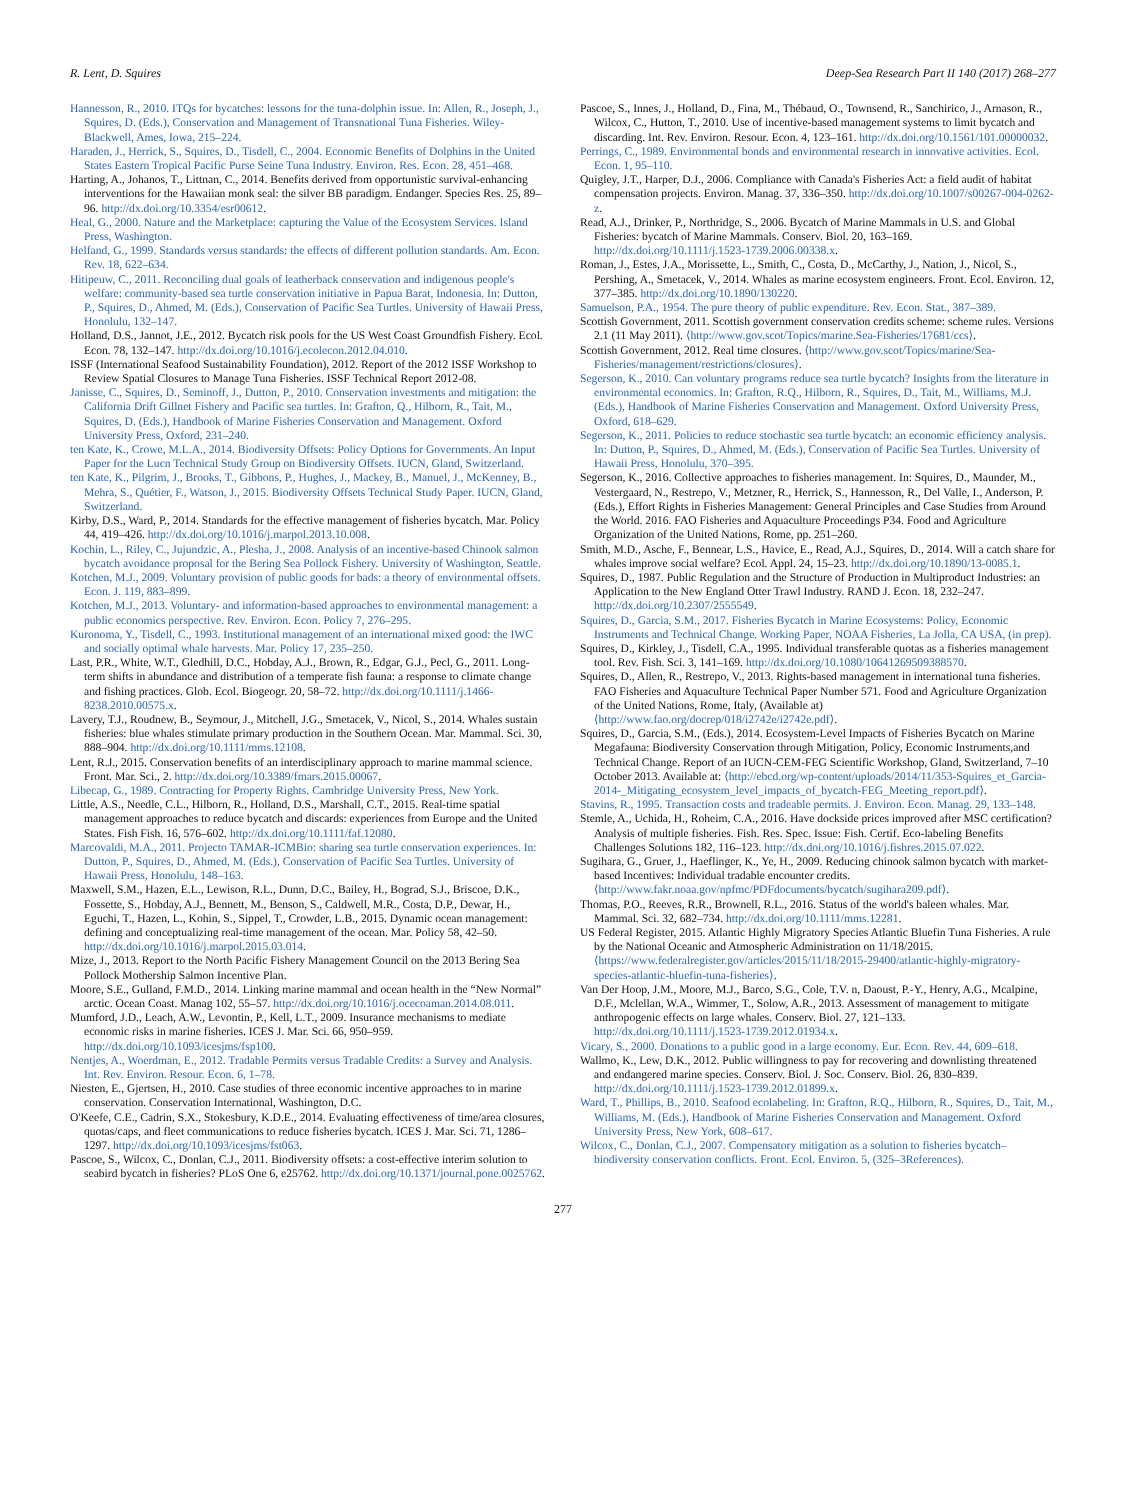R. Lent, D. Squires Deep-Sea Research Part II 140 (2017) 268–277
Hannesson, R., 2010. ITQs for bycatches: lessons for the tuna-dolphin issue. In: Allen, R., Joseph, J., Squires, D. (Eds.), Conservation and Management of Transnational Tuna Fisheries. Wiley-Blackwell, Ames, Iowa, 215–224.
Haraden, J., Herrick, S., Squires, D., Tisdell, C., 2004. Economic Benefits of Dolphins in the United States Eastern Tropical Pacific Purse Seine Tuna Industry. Environ. Res. Econ. 28, 451–468.
Harting, A., Johanos, T., Littnan, C., 2014. Benefits derived from opportunistic survival-enhancing interventions for the Hawaiian monk seal: the silver BB paradigm. Endanger. Species Res. 25, 89–96. http://dx.doi.org/10.3354/esr00612.
Heal, G., 2000. Nature and the Marketplace: capturing the Value of the Ecosystem Services. Island Press, Washington.
Helfand, G., 1999. Standards versus standards: the effects of different pollution standards. Am. Econ. Rev. 18, 622–634.
Hitipeuw, C., 2011. Reconciling dual goals of leatherback conservation and indigenous people's welfare: community-based sea turtle conservation initiative in Papua Barat, Indonesia. In: Dutton, P., Squires, D., Ahmed, M. (Eds.), Conservation of Pacific Sea Turtles. University of Hawaii Press, Honolulu, 132–147.
Holland, D.S., Jannot, J.E., 2012. Bycatch risk pools for the US West Coast Groundfish Fishery. Ecol. Econ. 78, 132–147. http://dx.doi.org/10.1016/j.ecolecon.2012.04.010.
ISSF (International Seafood Sustainability Foundation), 2012. Report of the 2012 ISSF Workshop to Review Spatial Closures to Manage Tuna Fisheries. ISSF Technical Report 2012-08.
Janisse, C., Squires, D., Seminoff, J., Dutton, P., 2010. Conservation investments and mitigation: the California Drift Gillnet Fishery and Pacific sea turtles. In: Grafton, Q., Hilborn, R., Tait, M., Squires, D. (Eds.), Handbook of Marine Fisheries Conservation and Management. Oxford University Press, Oxford, 231–240.
ten Kate, K., Crowe, M.L.A., 2014. Biodiversity Offsets: Policy Options for Governments. An Input Paper for the Lucn Technical Study Group on Biodiversity Offsets. IUCN, Gland, Switzerland.
ten Kate, K., Pilgrim, J., Brooks, T., Gibbons, P., Hughes, J., Mackey, B., Manuel, J., McKenney, B., Mehra, S., Quétier, F., Watson, J., 2015. Biodiversity Offsets Technical Study Paper. IUCN, Gland, Switzerland.
Kirby, D.S., Ward, P., 2014. Standards for the effective management of fisheries bycatch. Mar. Policy 44, 419–426. http://dx.doi.org/10.1016/j.marpol.2013.10.008.
Kochin, L., Riley, C., Jujundzic, A., Plesha, J., 2008. Analysis of an incentive-based Chinook salmon bycatch avoidance proposal for the Bering Sea Pollock Fishery. University of Washington, Seattle.
Kotchen, M.J., 2009. Voluntary provision of public goods for bads: a theory of environmental offsets. Econ. J. 119, 883–899.
Kotchen, M.J., 2013. Voluntary- and information-based approaches to environmental management: a public economics perspective. Rev. Environ. Econ. Policy 7, 276–295.
Kuronoma, Y., Tisdell, C., 1993. Institutional management of an international mixed good: the IWC and socially optimal whale harvests. Mar. Policy 17, 235–250.
Last, P.R., White, W.T., Gledhill, D.C., Hobday, A.J., Brown, R., Edgar, G.J., Pecl, G., 2011. Long-term shifts in abundance and distribution of a temperate fish fauna: a response to climate change and fishing practices. Glob. Ecol. Biogeogr. 20, 58–72. http://dx.doi.org/10.1111/j.1466-8238.2010.00575.x.
Lavery, T.J., Roudnew, B., Seymour, J., Mitchell, J.G., Smetacek, V., Nicol, S., 2014. Whales sustain fisheries: blue whales stimulate primary production in the Southern Ocean. Mar. Mammal. Sci. 30, 888–904. http://dx.doi.org/10.1111/mms.12108.
Lent, R.J., 2015. Conservation benefits of an interdisciplinary approach to marine mammal science. Front. Mar. Sci., 2. http://dx.doi.org/10.3389/fmars.2015.00067.
Libecap, G., 1989. Contracting for Property Rights. Cambridge University Press, New York.
Little, A.S., Needle, C.L., Hilborn, R., Holland, D.S., Marshall, C.T., 2015. Real-time spatial management approaches to reduce bycatch and discards: experiences from Europe and the United States. Fish Fish. 16, 576–602. http://dx.doi.org/10.1111/faf.12080.
Marcovaldi, M.A., 2011. Projecto TAMAR-ICMBio: sharing sea turtle conservation experiences. In: Dutton, P., Squires, D., Ahmed, M. (Eds.), Conservation of Pacific Sea Turtles. University of Hawaii Press, Honolulu, 148–163.
Maxwell, S.M., Hazen, E.L., Lewison, R.L., Dunn, D.C., Bailey, H., Bograd, S.J., Briscoe, D.K., Fossette, S., Hobday, A.J., Bennett, M., Benson, S., Caldwell, M.R., Costa, D.P., Dewar, H., Eguchi, T., Hazen, L., Kohin, S., Sippel, T., Crowder, L.B., 2015. Dynamic ocean management: defining and conceptualizing real-time management of the ocean. Mar. Policy 58, 42–50. http://dx.doi.org/10.1016/j.marpol.2015.03.014.
Mize, J., 2013. Report to the North Pacific Fishery Management Council on the 2013 Bering Sea Pollock Mothership Salmon Incentive Plan.
Moore, S.E., Gulland, F.M.D., 2014. Linking marine mammal and ocean health in the “New Normal” arctic. Ocean Coast. Manag 102, 55–57. http://dx.doi.org/10.1016/j.ocecoaman.2014.08.011.
Mumford, J.D., Leach, A.W., Levontin, P., Kell, L.T., 2009. Insurance mechanisms to mediate economic risks in marine fisheries. ICES J. Mar. Sci. 66, 950–959. http://dx.doi.org/10.1093/icesjms/fsp100.
Nentjes, A., Woerdman, E., 2012. Tradable Permits versus Tradable Credits: a Survey and Analysis. Int. Rev. Environ. Resour. Econ. 6, 1–78.
Niesten, E., Gjertsen, H., 2010. Case studies of three economic incentive approaches to in marine conservation. Conservation International, Washington, D.C.
O'Keefe, C.E., Cadrin, S.X., Stokesbury, K.D.E., 2014. Evaluating effectiveness of time/area closures, quotas/caps, and fleet communications to reduce fisheries bycatch. ICES J. Mar. Sci. 71, 1286–1297. http://dx.doi.org/10.1093/icesjms/fst063.
Pascoe, S., Wilcox, C., Donlan, C.J., 2011. Biodiversity offsets: a cost-effective interim solution to seabird bycatch in fisheries? PLoS One 6, e25762. http://dx.doi.org/10.1371/journal.pone.0025762.
Pascoe, S., Innes, J., Holland, D., Fina, M., Thébaud, O., Townsend, R., Sanchirico, J., Arnason, R., Wilcox, C., Hutton, T., 2010. Use of incentive-based management systems to limit bycatch and discarding. Int. Rev. Environ. Resour. Econ. 4, 123–161. http://dx.doi.org/10.1561/101.00000032.
Perrings, C., 1989. Environmental bonds and environmental research in innovative activities. Ecol. Econ. 1, 95–110.
Quigley, J.T., Harper, D.J., 2006. Compliance with Canada's Fisheries Act: a field audit of habitat compensation projects. Environ. Manag. 37, 336–350. http://dx.doi.org/10.1007/s00267-004-0262-z.
Read, A.J., Drinker, P., Northridge, S., 2006. Bycatch of Marine Mammals in U.S. and Global Fisheries: bycatch of Marine Mammals. Conserv. Biol. 20, 163–169. http://dx.doi.org/10.1111/j.1523-1739.2006.00338.x.
Roman, J., Estes, J.A., Morissette, L., Smith, C., Costa, D., McCarthy, J., Nation, J., Nicol, S., Pershing, A., Smetacek, V., 2014. Whales as marine ecosystem engineers. Front. Ecol. Environ. 12, 377–385. http://dx.doi.org/10.1890/130220.
Samuelson, P.A., 1954. The pure theory of public expenditure. Rev. Econ. Stat., 387–389.
Scottish Government, 2011. Scottish government conservation credits scheme: scheme rules. Versions 2.1 (11 May 2011). ⟨http://www.gov.scot/Topics/marine.Sea-Fisheries/17681/ccs⟩.
Scottish Government, 2012. Real time closures. ⟨http://www.gov.scot/Topics/marine/Sea-Fisheries/management/restrictions/closures⟩.
Segerson, K., 2010. Can voluntary programs reduce sea turtle bycatch? Insights from the literature in environmental economics. In: Grafton, R.Q., Hilborn, R., Squires, D., Tait, M., Williams, M.J. (Eds.), Handbook of Marine Fisheries Conservation and Management. Oxford University Press, Oxford, 618–629.
Segerson, K., 2011. Policies to reduce stochastic sea turtle bycatch: an economic efficiency analysis. In: Dutton, P., Squires, D., Ahmed, M. (Eds.), Conservation of Pacific Sea Turtles. University of Hawaii Press, Honolulu, 370–395.
Segerson, K., 2016. Collective approaches to fisheries management. In: Squires, D., Maunder, M., Vestergaard, N., Restrepo, V., Metzner, R., Herrick, S., Hannesson, R., Del Valle, I., Anderson, P. (Eds.), Effort Rights in Fisheries Management: General Principles and Case Studies from Around the World. 2016. FAO Fisheries and Aquaculture Proceedings P34. Food and Agriculture Organization of the United Nations, Rome, pp. 251–260.
Smith, M.D., Asche, F., Bennear, L.S., Havice, E., Read, A.J., Squires, D., 2014. Will a catch share for whales improve social welfare? Ecol. Appl. 24, 15–23. http://dx.doi.org/10.1890/13-0085.1.
Squires, D., 1987. Public Regulation and the Structure of Production in Multiproduct Industries: an Application to the New England Otter Trawl Industry. RAND J. Econ. 18, 232–247. http://dx.doi.org/10.2307/2555549.
Squires, D., Garcia, S.M., 2017. Fisheries Bycatch in Marine Ecosystems: Policy, Economic Instruments and Technical Change. Working Paper, NOAA Fisheries, La Jolla, CA USA, (in prep).
Squires, D., Kirkley, J., Tisdell, C.A., 1995. Individual transferable quotas as a fisheries management tool. Rev. Fish. Sci. 3, 141–169. http://dx.doi.org/10.1080/10641269509388570.
Squires, D., Allen, R., Restrepo, V., 2013. Rights-based management in international tuna fisheries. FAO Fisheries and Aquaculture Technical Paper Number 571. Food and Agriculture Organization of the United Nations, Rome, Italy, (Available at) ⟨http://www.fao.org/docrep/018/i2742e/i2742e.pdf⟩.
Squires, D., Garcia, S.M., (Eds.), 2014. Ecosystem-Level Impacts of Fisheries Bycatch on Marine Megafauna: Biodiversity Conservation through Mitigation, Policy, Economic Instruments,and Technical Change. Report of an IUCN-CEM-FEG Scientific Workshop, Gland, Switzerland, 7–10 October 2013. Available at: ⟨http://ebcd.org/wp-content/uploads/2014/11/353-Squires_et_Garcia-2014-_Mitigating_ecosystem_level_impacts_of_bycatch-FEG_Meeting_report.pdf⟩.
Stavins, R., 1995. Transaction costs and tradeable permits. J. Environ. Econ. Manag. 29, 133–148.
Stemle, A., Uchida, H., Roheim, C.A., 2016. Have dockside prices improved after MSC certification? Analysis of multiple fisheries. Fish. Res. Spec. Issue: Fish. Certif. Eco-labeling Benefits Challenges Solutions 182, 116–123. http://dx.doi.org/10.1016/j.fishres.2015.07.022.
Sugihara, G., Gruer, J., Haeflinger, K., Ye, H., 2009. Reducing chinook salmon bycatch with market-based Incentives: Individual tradable encounter credits. ⟨http://www.fakr.noaa.gov/npfmc/PDFdocuments/bycatch/sugihara209.pdf⟩.
Thomas, P.O., Reeves, R.R., Brownell, R.L., 2016. Status of the world's baleen whales. Mar. Mammal. Sci. 32, 682–734. http://dx.doi.org/10.1111/mms.12281.
US Federal Register, 2015. Atlantic Highly Migratory Species Atlantic Bluefin Tuna Fisheries. A rule by the National Oceanic and Atmospheric Administration on 11/18/2015. ⟨https://www.federalregister.gov/articles/2015/11/18/2015-29400/atlantic-highly-migratory-species-atlantic-bluefin-tuna-fisheries⟩.
Van Der Hoop, J.M., Moore, M.J., Barco, S.G., Cole, T.V. n, Daoust, P.-Y., Henry, A.G., Mcalpine, D.F., Mclellan, W.A., Wimmer, T., Solow, A.R., 2013. Assessment of management to mitigate anthropogenic effects on large whales. Conserv. Biol. 27, 121–133. http://dx.doi.org/10.1111/j.1523-1739.2012.01934.x.
Vicary, S., 2000. Donations to a public good in a large economy. Eur. Econ. Rev. 44, 609–618.
Wallmo, K., Lew, D.K., 2012. Public willingness to pay for recovering and downlisting threatened and endangered marine species. Conserv. Biol. J. Soc. Conserv. Biol. 26, 830–839. http://dx.doi.org/10.1111/j.1523-1739.2012.01899.x.
Ward, T., Phillips, B., 2010. Seafood ecolabeling. In: Grafton, R.Q., Hilborn, R., Squires, D., Tait, M., Williams, M. (Eds.), Handbook of Marine Fisheries Conservation and Management. Oxford University Press, New York, 608–617.
Wilcox, C., Donlan, C.J., 2007. Compensatory mitigation as a solution to fisheries bycatch–biodiversity conservation conflicts. Front. Ecol. Environ. 5, (325–3References).
277